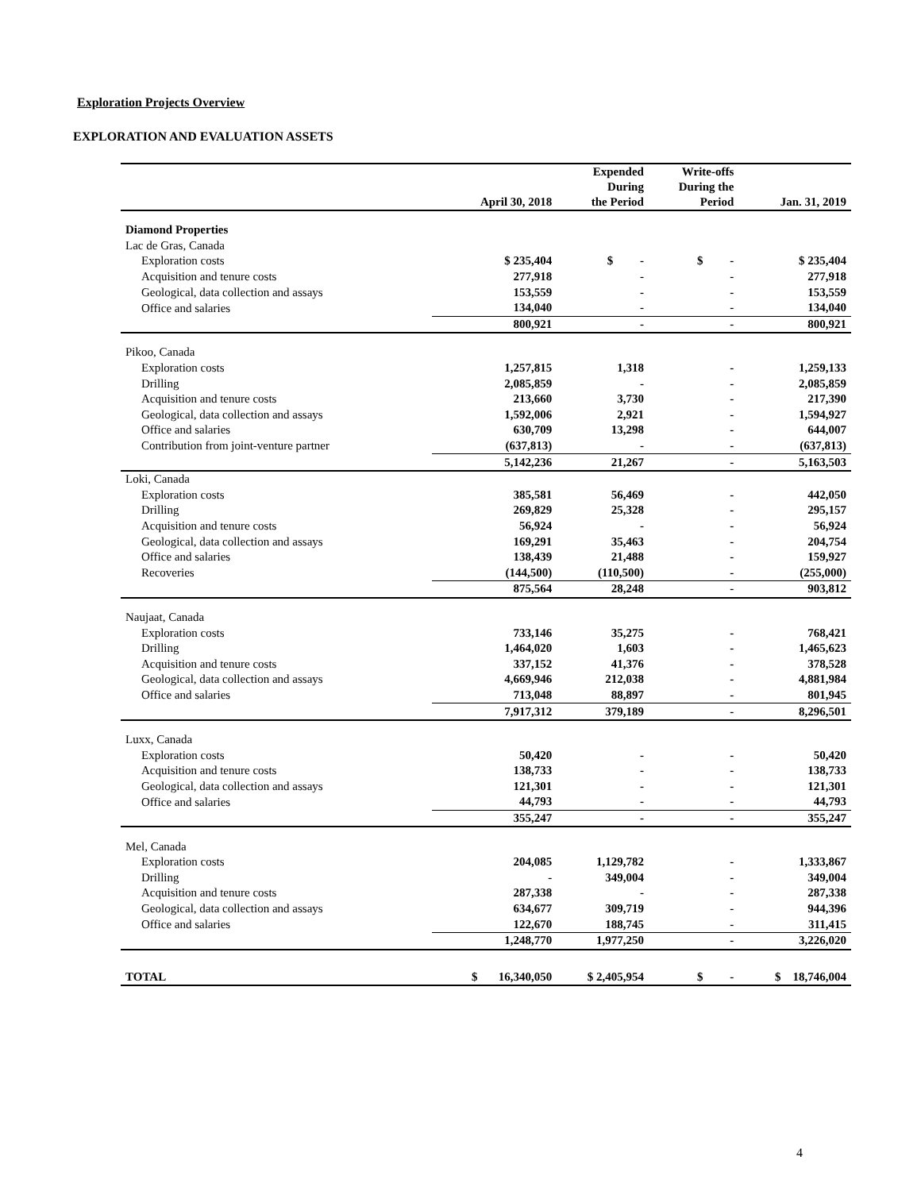Exploration Projects Overview
EXPLORATION AND EVALUATION ASSETS
| | April 30, 2018 | Expended During the Period | Write-offs During the Period | Jan. 31, 2019 |
| --- | --- | --- | --- | --- |
| Diamond Properties | | | | |
| Lac de Gras, Canada | | | | |
| Exploration costs | $ 235,404 | $ - | $ - | $ 235,404 |
| Acquisition and tenure costs | 277,918 | - | - | 277,918 |
| Geological, data collection and assays | 153,559 | - | - | 153,559 |
| Office and salaries | 134,040 | - | - | 134,040 |
| | 800,921 | - | - | 800,921 |
| Pikoo, Canada | | | | |
| Exploration costs | 1,257,815 | 1,318 | - | 1,259,133 |
| Drilling | 2,085,859 | - | - | 2,085,859 |
| Acquisition and tenure costs | 213,660 | 3,730 | - | 217,390 |
| Geological, data collection and assays | 1,592,006 | 2,921 | - | 1,594,927 |
| Office and salaries | 630,709 | 13,298 | - | 644,007 |
| Contribution from joint-venture partner | (637,813) | - | - | (637,813) |
| | 5,142,236 | 21,267 | - | 5,163,503 |
| Loki, Canada | | | | |
| Exploration costs | 385,581 | 56,469 | - | 442,050 |
| Drilling | 269,829 | 25,328 | - | 295,157 |
| Acquisition and tenure costs | 56,924 | - | - | 56,924 |
| Geological, data collection and assays | 169,291 | 35,463 | - | 204,754 |
| Office and salaries | 138,439 | 21,488 | - | 159,927 |
| Recoveries | (144,500) | (110,500) | - | (255,000) |
| | 875,564 | 28,248 | - | 903,812 |
| Naujaat, Canada | | | | |
| Exploration costs | 733,146 | 35,275 | - | 768,421 |
| Drilling | 1,464,020 | 1,603 | - | 1,465,623 |
| Acquisition and tenure costs | 337,152 | 41,376 | - | 378,528 |
| Geological, data collection and assays | 4,669,946 | 212,038 | - | 4,881,984 |
| Office and salaries | 713,048 | 88,897 | - | 801,945 |
| | 7,917,312 | 379,189 | - | 8,296,501 |
| Luxx, Canada | | | | |
| Exploration costs | 50,420 | - | - | 50,420 |
| Acquisition and tenure costs | 138,733 | - | - | 138,733 |
| Geological, data collection and assays | 121,301 | - | - | 121,301 |
| Office and salaries | 44,793 | - | - | 44,793 |
| | 355,247 | - | - | 355,247 |
| Mel, Canada | | | | |
| Exploration costs | 204,085 | 1,129,782 | - | 1,333,867 |
| Drilling | - | 349,004 | - | 349,004 |
| Acquisition and tenure costs | 287,338 | - | - | 287,338 |
| Geological, data collection and assays | 634,677 | 309,719 | - | 944,396 |
| Office and salaries | 122,670 | 188,745 | - | 311,415 |
| | 1,248,770 | 1,977,250 | - | 3,226,020 |
| TOTAL | $ 16,340,050 | $ 2,405,954 | $ - | $ 18,746,004 |
4